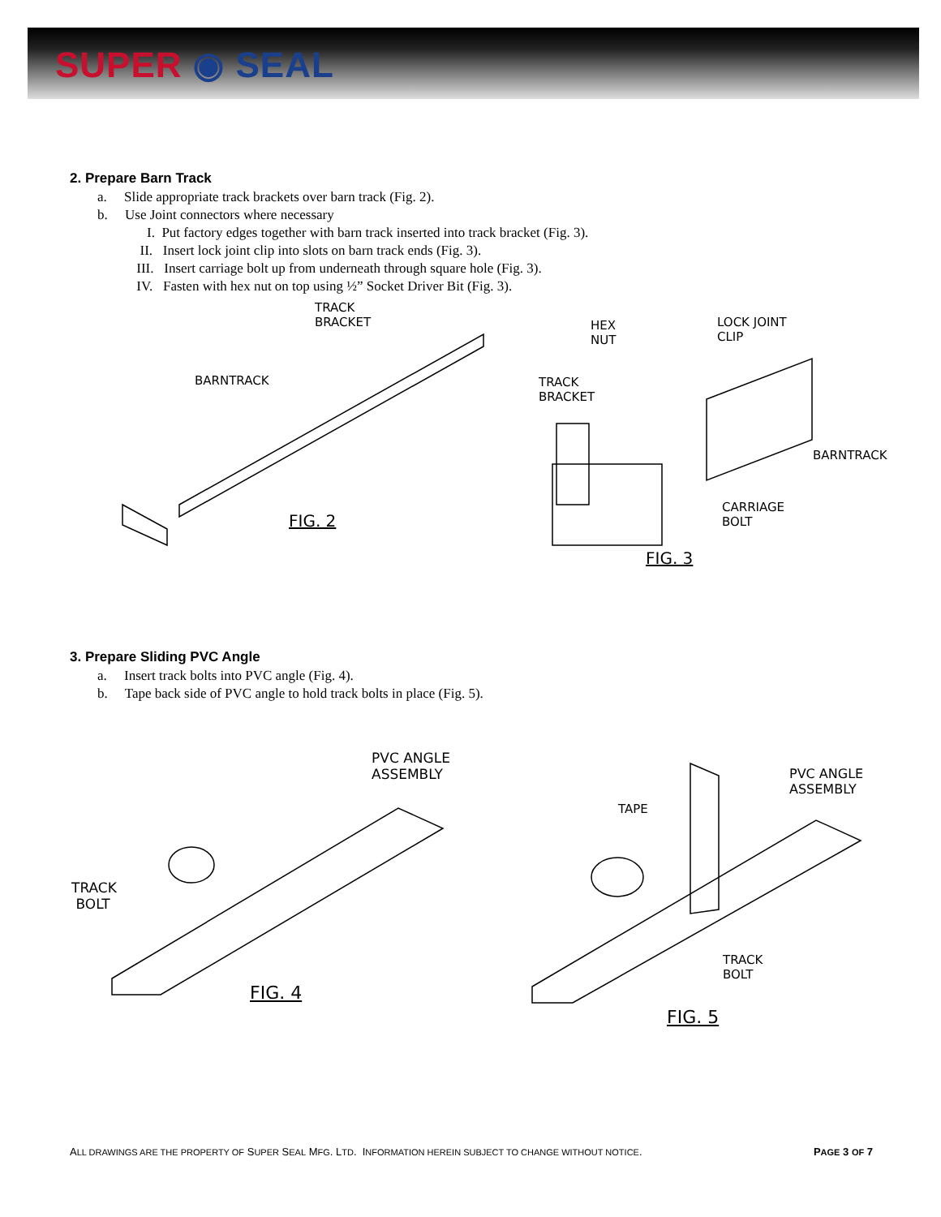SUPER ◉ SEAL
2. Prepare Barn Track
a. Slide appropriate track brackets over barn track (Fig. 2).
b. Use Joint connectors where necessary
I. Put factory edges together with barn track inserted into track bracket (Fig. 3).
II. Insert lock joint clip into slots on barn track ends (Fig. 3).
III. Insert carriage bolt up from underneath through square hole (Fig. 3).
IV. Fasten with hex nut on top using ½” Socket Driver Bit (Fig. 3).
TRACK
BRACKET
BARNTRACK
FIG. 2
HEX
NUT
LOCK JOINT
CLIP
TRACK
BRACKET
BARNTRACK
CARRIAGE
BOLT
FIG. 3
3. Prepare Sliding PVC Angle
a. Insert track bolts into PVC angle (Fig. 4).
b. Tape back side of PVC angle to hold track bolts in place (Fig. 5).
PVC ANGLE
ASSEMBLY
TRACK
BOLT
FIG. 4
PVC ANGLE
ASSEMBLY
TAPE
TRACK
BOLT
FIG. 5
ALL DRAWINGS ARE THE PROPERTY OF SUPER SEAL MFG. LTD. INFORMATION HEREIN SUBJECT TO CHANGE WITHOUT NOTICE. PAGE 3 OF 7